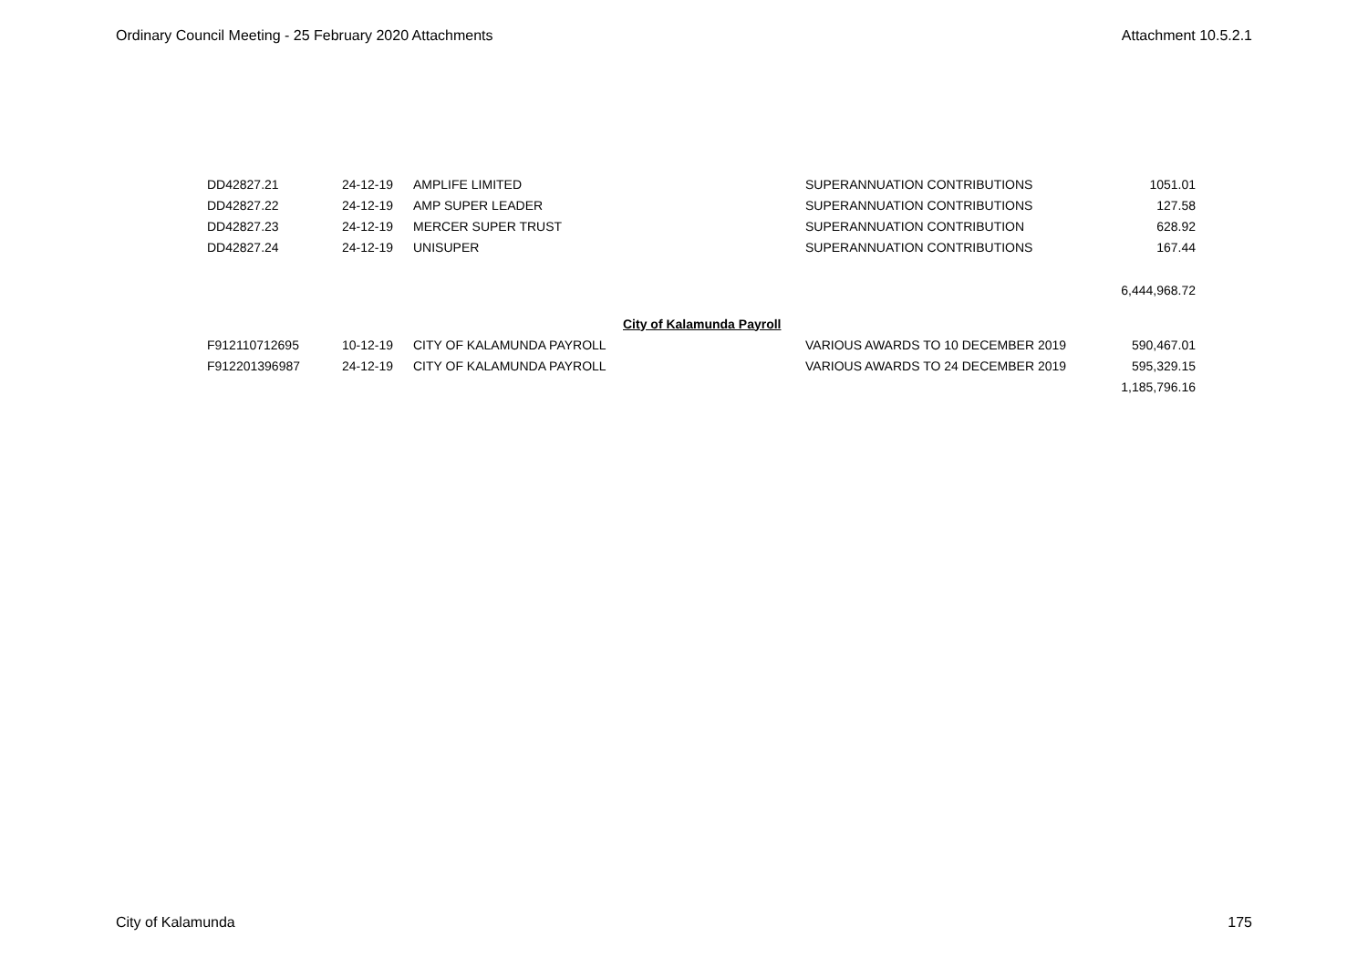Ordinary Council Meeting - 25 February 2020 Attachments Attachment 10.5.2.1
| DD42827.21 | 24-12-19 | AMPLIFE LIMITED | | SUPERANNUATION CONTRIBUTIONS | 1051.01 |
| DD42827.22 | 24-12-19 | AMP SUPER LEADER | | SUPERANNUATION CONTRIBUTIONS | 127.58 |
| DD42827.23 | 24-12-19 | MERCER SUPER TRUST | | SUPERANNUATION CONTRIBUTION | 628.92 |
| DD42827.24 | 24-12-19 | UNISUPER | | SUPERANNUATION CONTRIBUTIONS | 167.44 |
| | | | | | 6,444,968.72 |
| | | | City of Kalamunda Payroll | | |
| F912110712695 | 10-12-19 | CITY OF KALAMUNDA PAYROLL | | VARIOUS AWARDS TO 10 DECEMBER 2019 | 590,467.01 |
| F912201396987 | 24-12-19 | CITY OF KALAMUNDA PAYROLL | | VARIOUS AWARDS TO 24 DECEMBER 2019 | 595,329.15 |
| | | | | | 1,185,796.16 |
City of Kalamunda 175